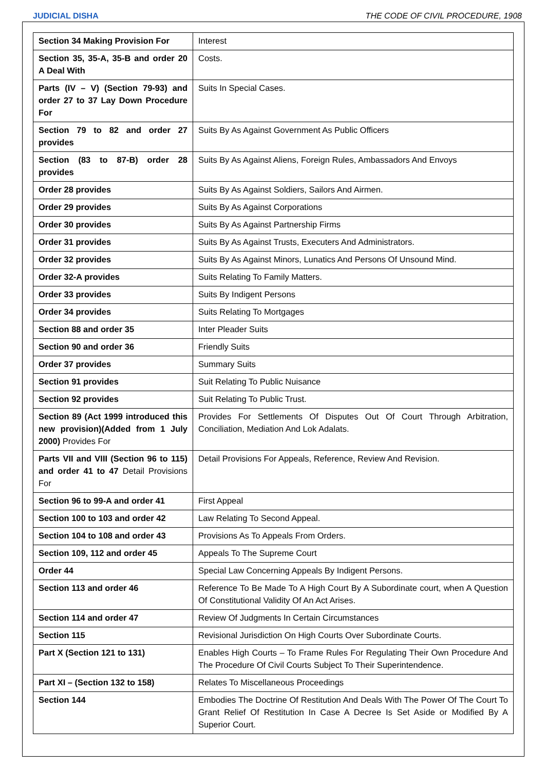JUDICIAL DISHA THE CODE OF CIVIL PROCEDURE, 1908
| Section 34 Making Provision For | Interest |
| Section 35, 35-A, 35-B and order 20 A Deal With | Costs. |
| Parts (IV – V) (Section 79-93) and order 27 to 37 Lay Down Procedure For | Suits In Special Cases. |
| Section 79 to 82 and order 27 provides | Suits By As Against Government As Public Officers |
| Section (83 to 87-B) order 28 provides | Suits By As Against Aliens, Foreign Rules, Ambassadors And Envoys |
| Order 28 provides | Suits By As Against Soldiers, Sailors And Airmen. |
| Order 29 provides | Suits By As Against Corporations |
| Order 30 provides | Suits By As Against Partnership Firms |
| Order 31 provides | Suits By As Against Trusts, Executers And Administrators. |
| Order 32 provides | Suits By As Against Minors, Lunatics And Persons Of Unsound Mind. |
| Order 32-A provides | Suits Relating To Family Matters. |
| Order 33 provides | Suits By Indigent Persons |
| Order 34 provides | Suits Relating To Mortgages |
| Section 88 and order 35 | Inter Pleader Suits |
| Section 90 and order 36 | Friendly Suits |
| Order 37 provides | Summary Suits |
| Section 91 provides | Suit Relating To Public Nuisance |
| Section 92 provides | Suit Relating To Public Trust. |
| Section 89 (Act 1999 introduced this new provision)(Added from 1 July 2000) Provides For | Provides For Settlements Of Disputes Out Of Court Through Arbitration, Conciliation, Mediation And Lok Adalats. |
| Parts VII and VIII (Section 96 to 115) and order 41 to 47 Detail Provisions For | Detail Provisions For Appeals, Reference, Review And Revision. |
| Section 96 to 99-A and order 41 | First Appeal |
| Section 100 to 103 and order 42 | Law Relating To Second Appeal. |
| Section 104 to 108 and order 43 | Provisions As To Appeals From Orders. |
| Section 109, 112 and order 45 | Appeals To The Supreme Court |
| Order 44 | Special Law Concerning Appeals By Indigent Persons. |
| Section 113 and order 46 | Reference To Be Made To A High Court By A Subordinate court, when A Question Of Constitutional Validity Of An Act Arises. |
| Section 114 and order 47 | Review Of Judgments In Certain Circumstances |
| Section 115 | Revisional Jurisdiction On High Courts Over Subordinate Courts. |
| Part X (Section 121 to 131) | Enables High Courts – To Frame Rules For Regulating Their Own Procedure And The Procedure Of Civil Courts Subject To Their Superintendence. |
| Part XI – (Section 132 to 158) | Relates To Miscellaneous Proceedings |
| Section 144 | Embodies The Doctrine Of Restitution And Deals With The Power Of The Court To Grant Relief Of Restitution In Case A Decree Is Set Aside or Modified By A Superior Court. |